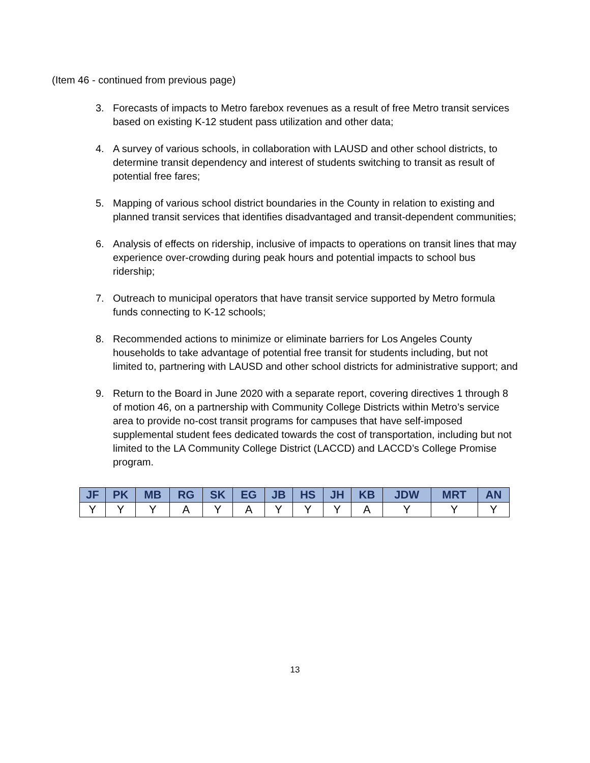(Item 46 - continued from previous page)
3. Forecasts of impacts to Metro farebox revenues as a result of free Metro transit services based on existing K-12 student pass utilization and other data;
4. A survey of various schools, in collaboration with LAUSD and other school districts, to determine transit dependency and interest of students switching to transit as result of potential free fares;
5. Mapping of various school district boundaries in the County in relation to existing and planned transit services that identifies disadvantaged and transit-dependent communities;
6. Analysis of effects on ridership, inclusive of impacts to operations on transit lines that may experience over-crowding during peak hours and potential impacts to school bus ridership;
7. Outreach to municipal operators that have transit service supported by Metro formula funds connecting to K-12 schools;
8. Recommended actions to minimize or eliminate barriers for Los Angeles County households to take advantage of potential free transit for students including, but not limited to, partnering with LAUSD and other school districts for administrative support; and
9. Return to the Board in June 2020 with a separate report, covering directives 1 through 8 of motion 46, on a partnership with Community College Districts within Metro’s service area to provide no-cost transit programs for campuses that have self-imposed supplemental student fees dedicated towards the cost of transportation, including but not limited to the LA Community College District (LACCD) and LACCD’s College Promise program.
| JF | PK | MB | RG | SK | EG | JB | HS | JH | KB | JDW | MRT | AN |
| --- | --- | --- | --- | --- | --- | --- | --- | --- | --- | --- | --- | --- |
| Y | Y | Y | A | Y | A | Y | Y | Y | A | Y | Y | Y |
13